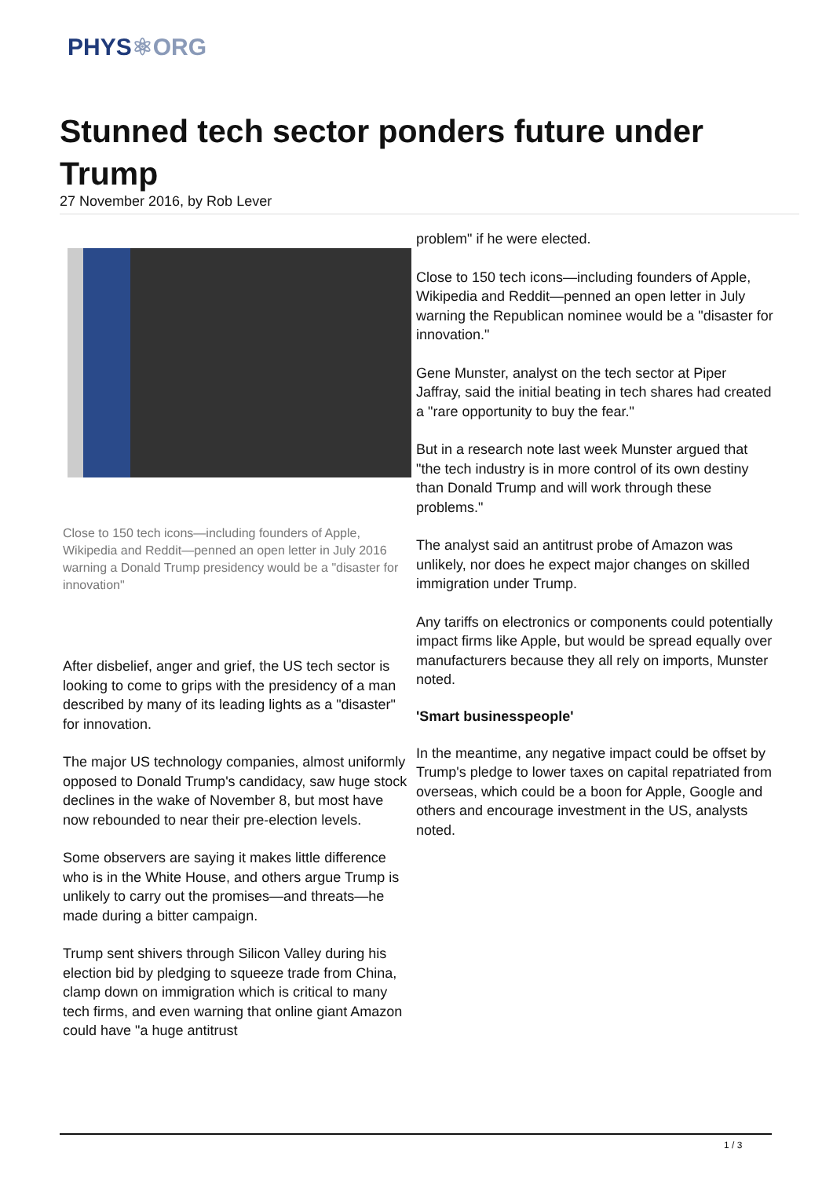PHYS⚛ORG
Stunned tech sector ponders future under Trump
27 November 2016, by Rob Lever
Close to 150 tech icons—including founders of Apple, Wikipedia and Reddit—penned an open letter in July 2016 warning a Donald Trump presidency would be a "disaster for innovation"
After disbelief, anger and grief, the US tech sector is looking to come to grips with the presidency of a man described by many of its leading lights as a "disaster" for innovation.
The major US technology companies, almost uniformly opposed to Donald Trump's candidacy, saw huge stock declines in the wake of November 8, but most have now rebounded to near their pre-election levels.
Some observers are saying it makes little difference who is in the White House, and others argue Trump is unlikely to carry out the promises—and threats—he made during a bitter campaign.
Trump sent shivers through Silicon Valley during his election bid by pledging to squeeze trade from China, clamp down on immigration which is critical to many tech firms, and even warning that online giant Amazon could have "a huge antitrust
problem" if he were elected.
Close to 150 tech icons—including founders of Apple, Wikipedia and Reddit—penned an open letter in July warning the Republican nominee would be a "disaster for innovation."
Gene Munster, analyst on the tech sector at Piper Jaffray, said the initial beating in tech shares had created a "rare opportunity to buy the fear."
But in a research note last week Munster argued that "the tech industry is in more control of its own destiny than Donald Trump and will work through these problems."
The analyst said an antitrust probe of Amazon was unlikely, nor does he expect major changes on skilled immigration under Trump.
Any tariffs on electronics or components could potentially impact firms like Apple, but would be spread equally over manufacturers because they all rely on imports, Munster noted.
'Smart businesspeople'
In the meantime, any negative impact could be offset by Trump's pledge to lower taxes on capital repatriated from overseas, which could be a boon for Apple, Google and others and encourage investment in the US, analysts noted.
1 / 3